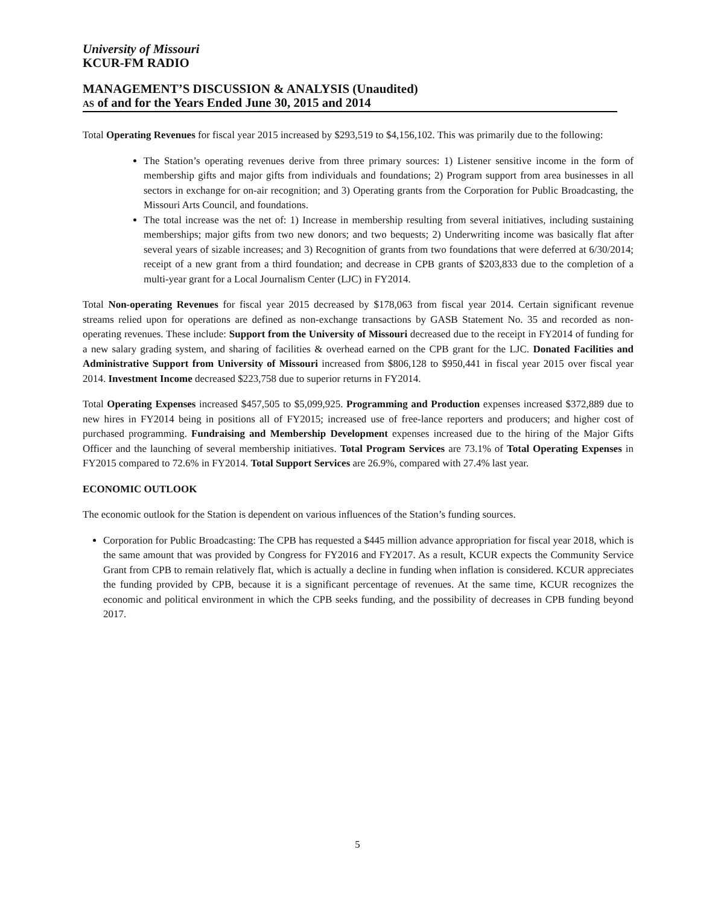University of Missouri
KCUR-FM RADIO
MANAGEMENT’S DISCUSSION & ANALYSIS (Unaudited)
AS of and for the Years Ended June 30, 2015 and 2014
Total Operating Revenues for fiscal year 2015 increased by $293,519 to $4,156,102. This was primarily due to the following:
The Station’s operating revenues derive from three primary sources: 1) Listener sensitive income in the form of membership gifts and major gifts from individuals and foundations; 2) Program support from area businesses in all sectors in exchange for on-air recognition; and 3) Operating grants from the Corporation for Public Broadcasting, the Missouri Arts Council, and foundations.
The total increase was the net of: 1) Increase in membership resulting from several initiatives, including sustaining memberships; major gifts from two new donors; and two bequests; 2) Underwriting income was basically flat after several years of sizable increases; and 3) Recognition of grants from two foundations that were deferred at 6/30/2014; receipt of a new grant from a third foundation; and decrease in CPB grants of $203,833 due to the completion of a multi-year grant for a Local Journalism Center (LJC) in FY2014.
Total Non-operating Revenues for fiscal year 2015 decreased by $178,063 from fiscal year 2014. Certain significant revenue streams relied upon for operations are defined as non-exchange transactions by GASB Statement No. 35 and recorded as non-operating revenues. These include: Support from the University of Missouri decreased due to the receipt in FY2014 of funding for a new salary grading system, and sharing of facilities & overhead earned on the CPB grant for the LJC. Donated Facilities and Administrative Support from University of Missouri increased from $806,128 to $950,441 in fiscal year 2015 over fiscal year 2014. Investment Income decreased $223,758 due to superior returns in FY2014.
Total Operating Expenses increased $457,505 to $5,099,925. Programming and Production expenses increased $372,889 due to new hires in FY2014 being in positions all of FY2015; increased use of free-lance reporters and producers; and higher cost of purchased programming. Fundraising and Membership Development expenses increased due to the hiring of the Major Gifts Officer and the launching of several membership initiatives. Total Program Services are 73.1% of Total Operating Expenses in FY2015 compared to 72.6% in FY2014. Total Support Services are 26.9%, compared with 27.4% last year.
ECONOMIC OUTLOOK
The economic outlook for the Station is dependent on various influences of the Station’s funding sources.
Corporation for Public Broadcasting: The CPB has requested a $445 million advance appropriation for fiscal year 2018, which is the same amount that was provided by Congress for FY2016 and FY2017. As a result, KCUR expects the Community Service Grant from CPB to remain relatively flat, which is actually a decline in funding when inflation is considered. KCUR appreciates the funding provided by CPB, because it is a significant percentage of revenues. At the same time, KCUR recognizes the economic and political environment in which the CPB seeks funding, and the possibility of decreases in CPB funding beyond 2017.
5